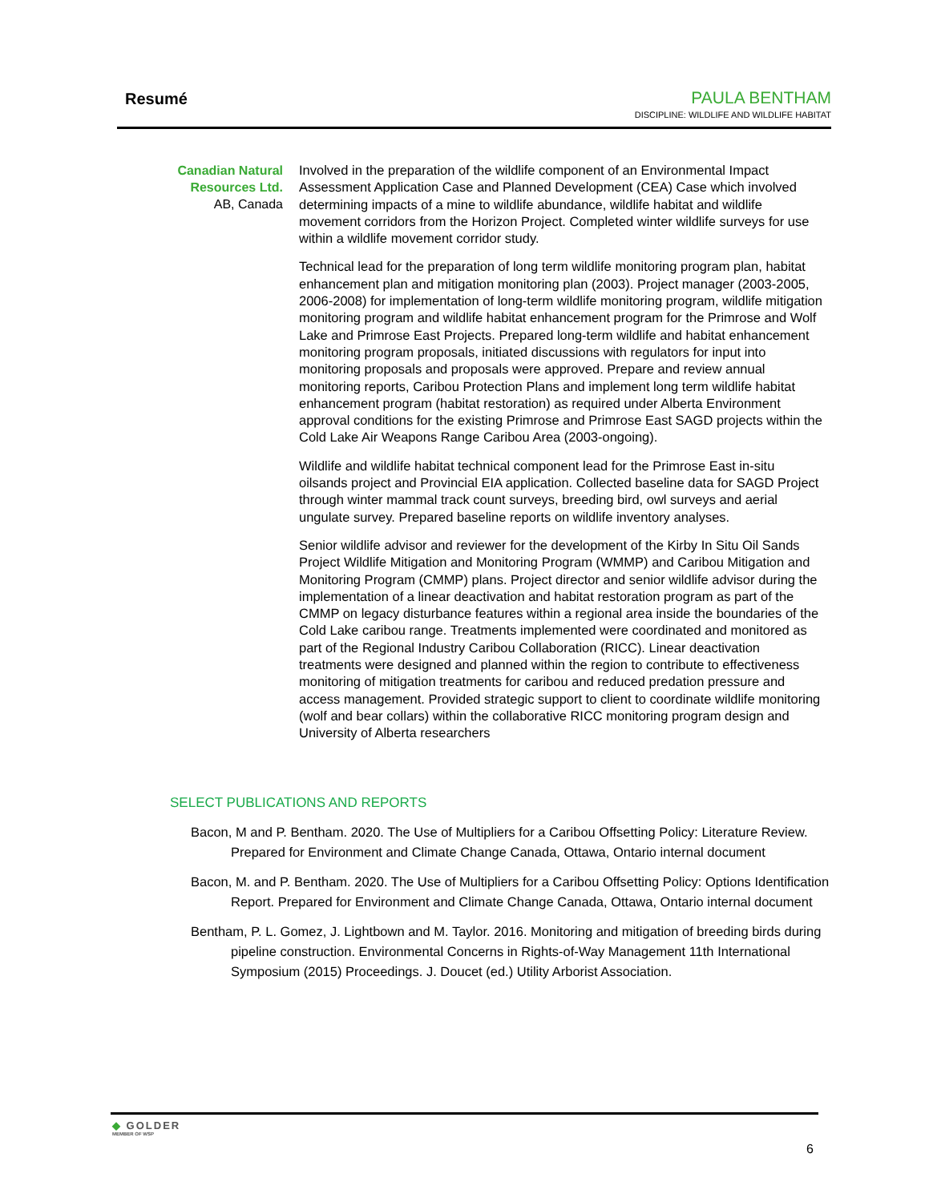Resumé
PAULA BENTHAM
DISCIPLINE: WILDLIFE AND WILDLIFE HABITAT
Canadian Natural Resources Ltd.
AB, Canada
Involved in the preparation of the wildlife component of an Environmental Impact Assessment Application Case and Planned Development (CEA) Case which involved determining impacts of a mine to wildlife abundance, wildlife habitat and wildlife movement corridors from the Horizon Project. Completed winter wildlife surveys for use within a wildlife movement corridor study.
Technical lead for the preparation of long term wildlife monitoring program plan, habitat enhancement plan and mitigation monitoring plan (2003). Project manager (2003-2005, 2006-2008) for implementation of long-term wildlife monitoring program, wildlife mitigation monitoring program and wildlife habitat enhancement program for the Primrose and Wolf Lake and Primrose East Projects. Prepared long-term wildlife and habitat enhancement monitoring program proposals, initiated discussions with regulators for input into monitoring proposals and proposals were approved. Prepare and review annual monitoring reports, Caribou Protection Plans and implement long term wildlife habitat enhancement program (habitat restoration) as required under Alberta Environment approval conditions for the existing Primrose and Primrose East SAGD projects within the Cold Lake Air Weapons Range Caribou Area (2003-ongoing).
Wildlife and wildlife habitat technical component lead for the Primrose East in-situ oilsands project and Provincial EIA application. Collected baseline data for SAGD Project through winter mammal track count surveys, breeding bird, owl surveys and aerial ungulate survey. Prepared baseline reports on wildlife inventory analyses.
Senior wildlife advisor and reviewer for the development of the Kirby In Situ Oil Sands Project Wildlife Mitigation and Monitoring Program (WMMP) and Caribou Mitigation and Monitoring Program (CMMP) plans. Project director and senior wildlife advisor during the implementation of a linear deactivation and habitat restoration program as part of the CMMP on legacy disturbance features within a regional area inside the boundaries of the Cold Lake caribou range. Treatments implemented were coordinated and monitored as part of the Regional Industry Caribou Collaboration (RICC). Linear deactivation treatments were designed and planned within the region to contribute to effectiveness monitoring of mitigation treatments for caribou and reduced predation pressure and access management. Provided strategic support to client to coordinate wildlife monitoring (wolf and bear collars) within the collaborative RICC monitoring program design and University of Alberta researchers
SELECT PUBLICATIONS AND REPORTS
Bacon, M and P. Bentham. 2020. The Use of Multipliers for a Caribou Offsetting Policy: Literature Review. Prepared for Environment and Climate Change Canada, Ottawa, Ontario internal document
Bacon, M. and P. Bentham. 2020. The Use of Multipliers for a Caribou Offsetting Policy: Options Identification Report. Prepared for Environment and Climate Change Canada, Ottawa, Ontario internal document
Bentham, P. L. Gomez, J. Lightbown and M. Taylor. 2016. Monitoring and mitigation of breeding birds during pipeline construction. Environmental Concerns in Rights-of-Way Management 11th International Symposium (2015) Proceedings. J. Doucet (ed.) Utility Arborist Association.
◆ GOLDER
MEMBER OF WSP
6